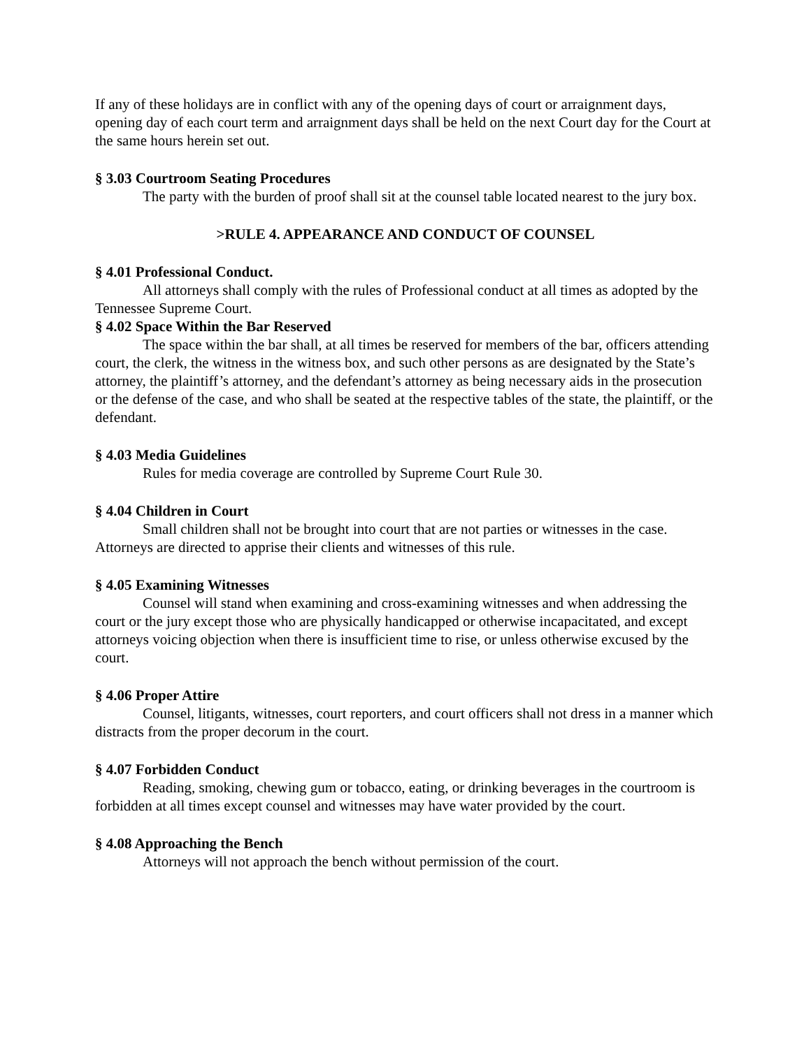If any of these holidays are in conflict with any of the opening days of court or arraignment days, opening day of each court term and arraignment days shall be held on the next Court day for the Court at the same hours herein set out.
§ 3.03 Courtroom Seating Procedures
The party with the burden of proof shall sit at the counsel table located nearest to the jury box.
>RULE 4. APPEARANCE AND CONDUCT OF COUNSEL
§ 4.01 Professional Conduct.
All attorneys shall comply with the rules of Professional conduct at all times as adopted by the Tennessee Supreme Court.
§ 4.02 Space Within the Bar Reserved
The space within the bar shall, at all times be reserved for members of the bar, officers attending court, the clerk, the witness in the witness box, and such other persons as are designated by the State’s attorney, the plaintiff’s attorney, and the defendant’s attorney as being necessary aids in the prosecution or the defense of the case, and who shall be seated at the respective tables of the state, the plaintiff, or the defendant.
§ 4.03 Media Guidelines
Rules for media coverage are controlled by Supreme Court Rule 30.
§ 4.04 Children in Court
Small children shall not be brought into court that are not parties or witnesses in the case. Attorneys are directed to apprise their clients and witnesses of this rule.
§ 4.05 Examining Witnesses
Counsel will stand when examining and cross-examining witnesses and when addressing the court or the jury except those who are physically handicapped or otherwise incapacitated, and except attorneys voicing objection when there is insufficient time to rise, or unless otherwise excused by the court.
§ 4.06 Proper Attire
Counsel, litigants, witnesses, court reporters, and court officers shall not dress in a manner which distracts from the proper decorum in the court.
§ 4.07 Forbidden Conduct
Reading, smoking, chewing gum or tobacco, eating, or drinking beverages in the courtroom is forbidden at all times except counsel and witnesses may have water provided by the court.
§ 4.08 Approaching the Bench
Attorneys will not approach the bench without permission of the court.